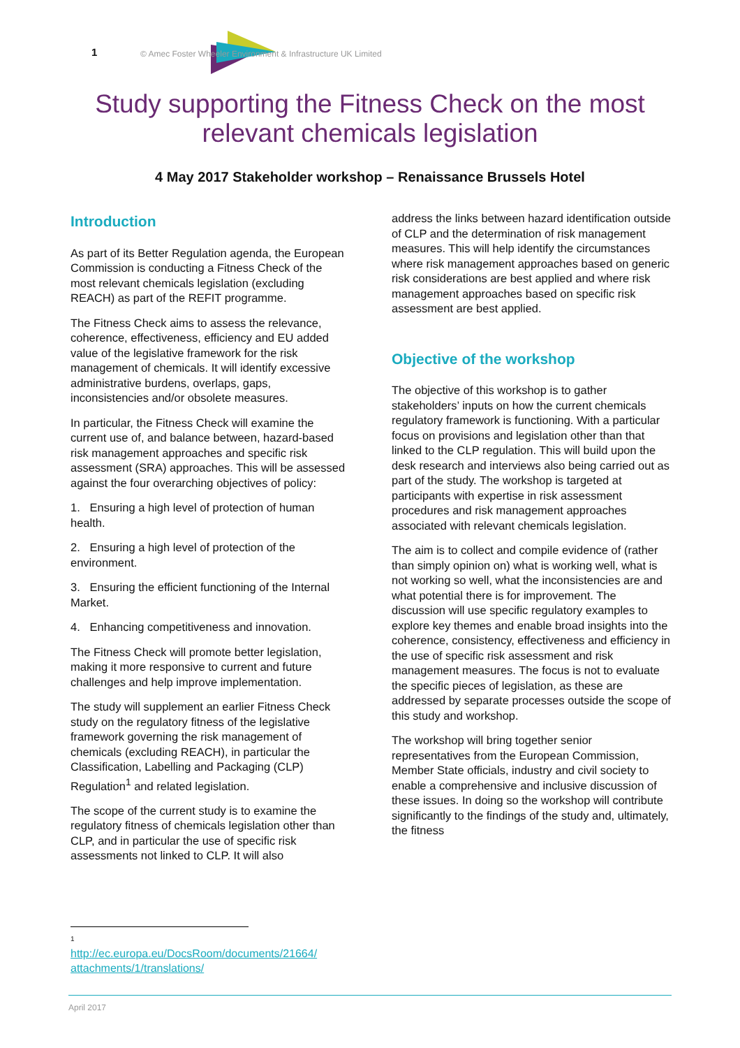1
© Amec Foster Wheeler Environment & Infrastructure UK Limited
Study supporting the Fitness Check on the most relevant chemicals legislation
4 May 2017 Stakeholder workshop – Renaissance Brussels Hotel
Introduction
As part of its Better Regulation agenda, the European Commission is conducting a Fitness Check of the most relevant chemicals legislation (excluding REACH) as part of the REFIT programme.
The Fitness Check aims to assess the relevance, coherence, effectiveness, efficiency and EU added value of the legislative framework for the risk management of chemicals. It will identify excessive administrative burdens, overlaps, gaps, inconsistencies and/or obsolete measures.
In particular, the Fitness Check will examine the current use of, and balance between, hazard-based risk management approaches and specific risk assessment (SRA) approaches. This will be assessed against the four overarching objectives of policy:
1. Ensuring a high level of protection of human health.
2. Ensuring a high level of protection of the environment.
3. Ensuring the efficient functioning of the Internal Market.
4. Enhancing competitiveness and innovation.
The Fitness Check will promote better legislation, making it more responsive to current and future challenges and help improve implementation.
The study will supplement an earlier Fitness Check study on the regulatory fitness of the legislative framework governing the risk management of chemicals (excluding REACH), in particular the Classification, Labelling and Packaging (CLP) Regulation<sup>1</sup> and related legislation.
The scope of the current study is to examine the regulatory fitness of chemicals legislation other than CLP, and in particular the use of specific risk assessments not linked to CLP. It will also
address the links between hazard identification outside of CLP and the determination of risk management measures. This will help identify the circumstances where risk management approaches based on generic risk considerations are best applied and where risk management approaches based on specific risk assessment are best applied.
Objective of the workshop
The objective of this workshop is to gather stakeholders’ inputs on how the current chemicals regulatory framework is functioning. With a particular focus on provisions and legislation other than that linked to the CLP regulation. This will build upon the desk research and interviews also being carried out as part of the study. The workshop is targeted at participants with expertise in risk assessment procedures and risk management approaches associated with relevant chemicals legislation.
The aim is to collect and compile evidence of (rather than simply opinion on) what is working well, what is not working so well, what the inconsistencies are and what potential there is for improvement. The discussion will use specific regulatory examples to explore key themes and enable broad insights into the coherence, consistency, effectiveness and efficiency in the use of specific risk assessment and risk management measures. The focus is not to evaluate the specific pieces of legislation, as these are addressed by separate processes outside the scope of this study and workshop.
The workshop will bring together senior representatives from the European Commission, Member State officials, industry and civil society to enable a comprehensive and inclusive discussion of these issues. In doing so the workshop will contribute significantly to the findings of the study and, ultimately, the fitness
1
http://ec.europa.eu/DocsRoom/documents/21664/ attachments/1/translations/
April 2017